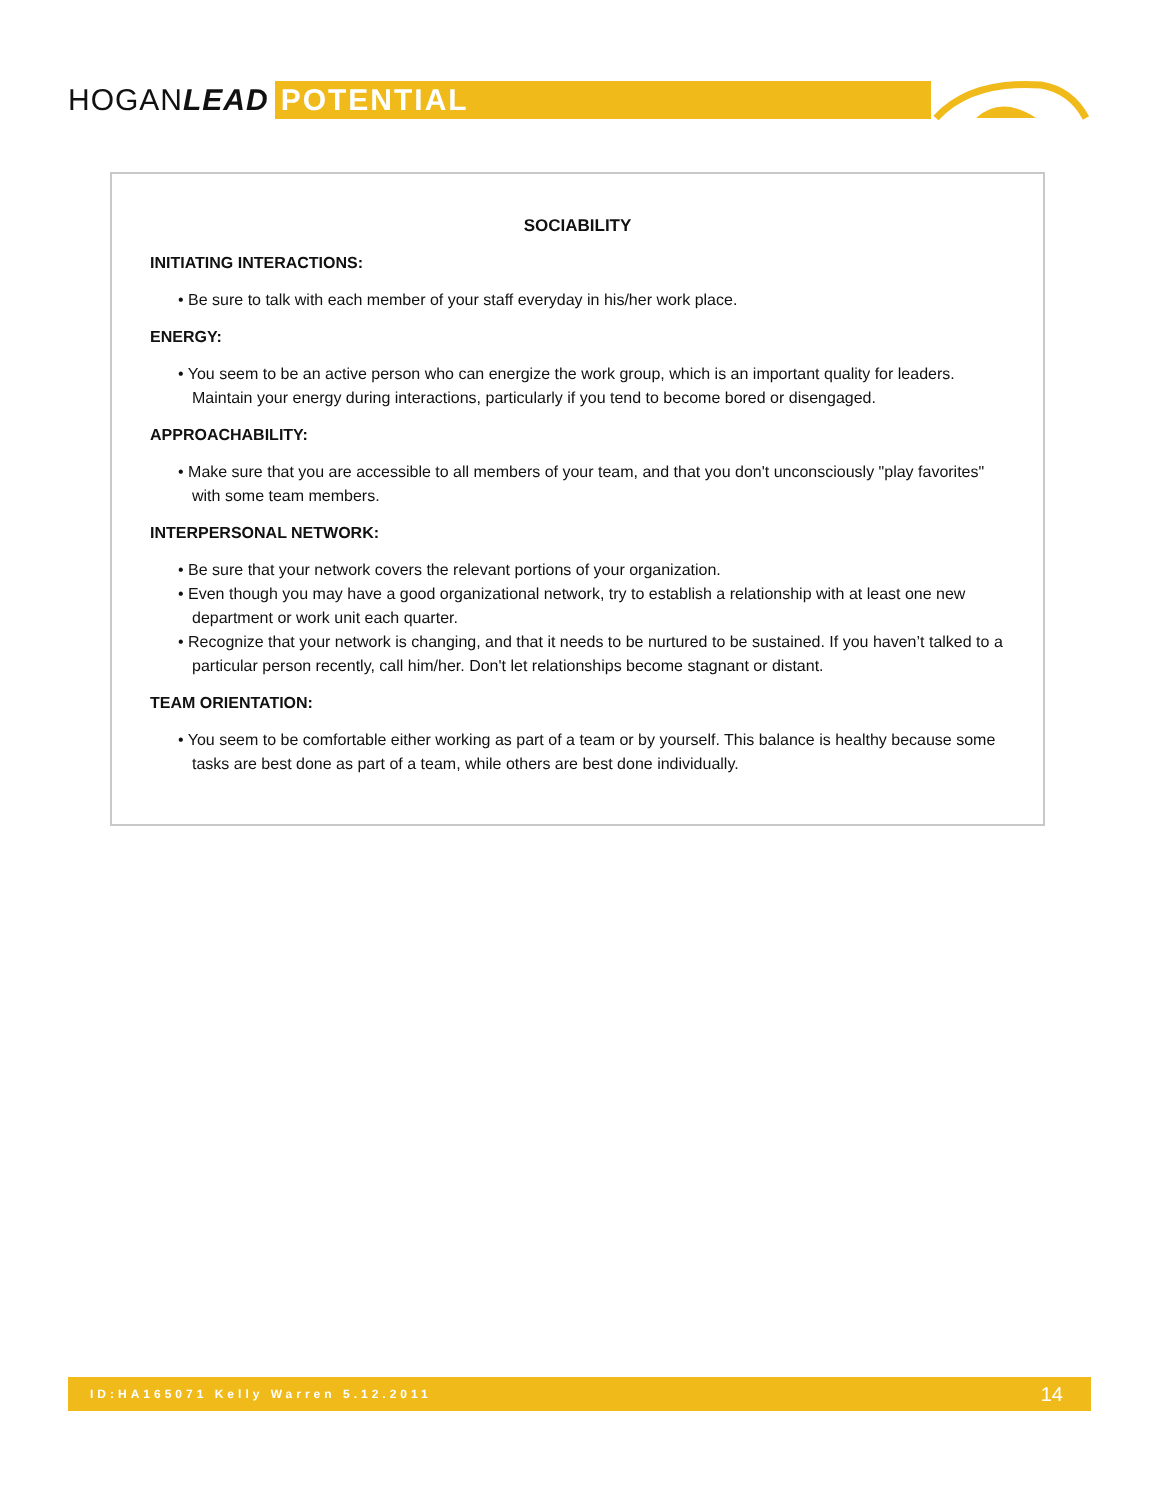HOGANLEAD
POTENTIAL
SOCIABILITY
INITIATING INTERACTIONS:
• Be sure to talk with each member of your staff everyday in his/her work place.
ENERGY:
• You seem to be an active person who can energize the work group, which is an important quality for leaders. Maintain your energy during interactions, particularly if you tend to become bored or disengaged.
APPROACHABILITY:
• Make sure that you are accessible to all members of your team, and that you don't unconsciously "play favorites" with some team members.
INTERPERSONAL NETWORK:
• Be sure that your network covers the relevant portions of your organization.
• Even though you may have a good organizational network, try to establish a relationship with at least one new department or work unit each quarter.
• Recognize that your network is changing, and that it needs to be nurtured to be sustained. If you haven’t talked to a particular person recently, call him/her. Don't let relationships become stagnant or distant.
TEAM ORIENTATION:
• You seem to be comfortable either working as part of a team or by yourself. This balance is healthy because some tasks are best done as part of a team, while others are best done individually.
ID:HA165071 Kelly Warren 5.12.2011 14